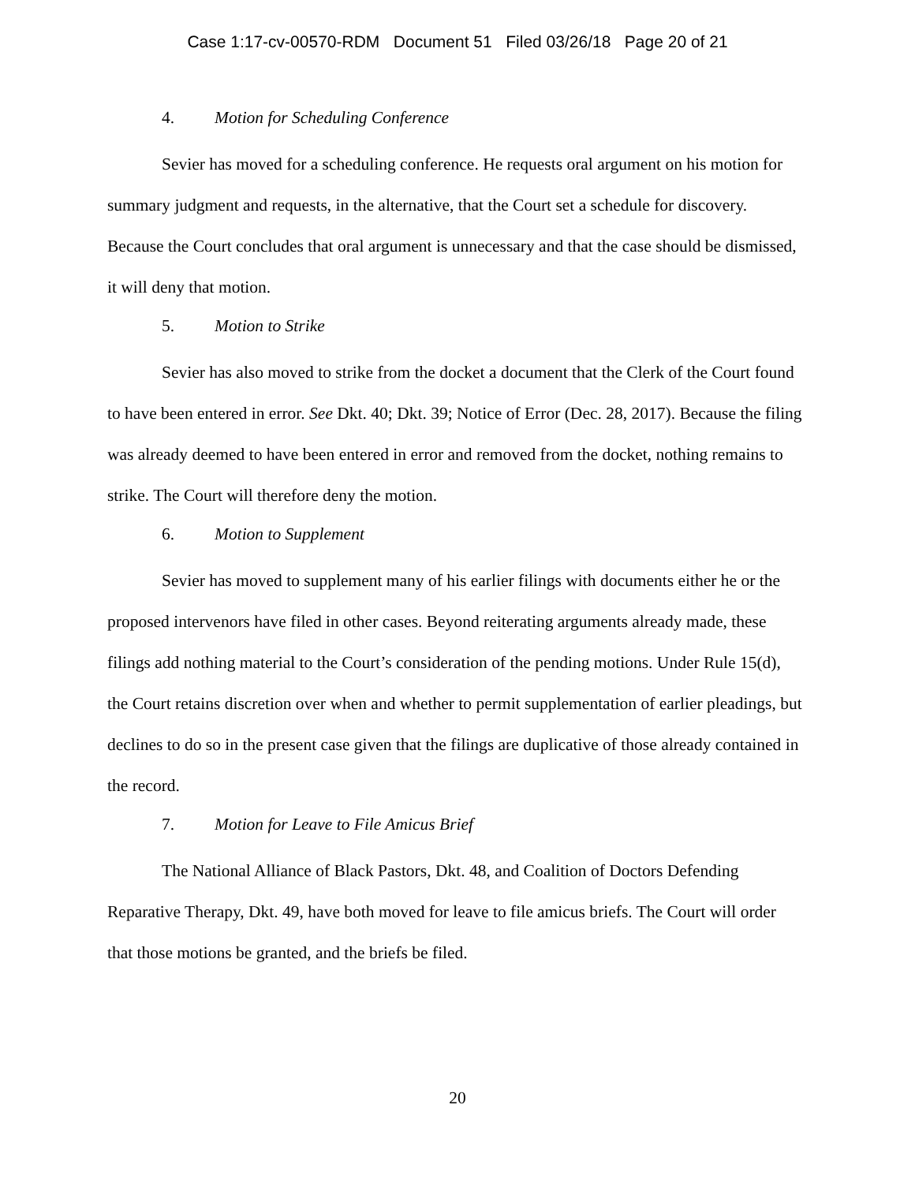Case 1:17-cv-00570-RDM Document 51 Filed 03/26/18 Page 20 of 21
4. Motion for Scheduling Conference
Sevier has moved for a scheduling conference. He requests oral argument on his motion for summary judgment and requests, in the alternative, that the Court set a schedule for discovery. Because the Court concludes that oral argument is unnecessary and that the case should be dismissed, it will deny that motion.
5. Motion to Strike
Sevier has also moved to strike from the docket a document that the Clerk of the Court found to have been entered in error. See Dkt. 40; Dkt. 39; Notice of Error (Dec. 28, 2017). Because the filing was already deemed to have been entered in error and removed from the docket, nothing remains to strike. The Court will therefore deny the motion.
6. Motion to Supplement
Sevier has moved to supplement many of his earlier filings with documents either he or the proposed intervenors have filed in other cases. Beyond reiterating arguments already made, these filings add nothing material to the Court’s consideration of the pending motions. Under Rule 15(d), the Court retains discretion over when and whether to permit supplementation of earlier pleadings, but declines to do so in the present case given that the filings are duplicative of those already contained in the record.
7. Motion for Leave to File Amicus Brief
The National Alliance of Black Pastors, Dkt. 48, and Coalition of Doctors Defending Reparative Therapy, Dkt. 49, have both moved for leave to file amicus briefs. The Court will order that those motions be granted, and the briefs be filed.
20